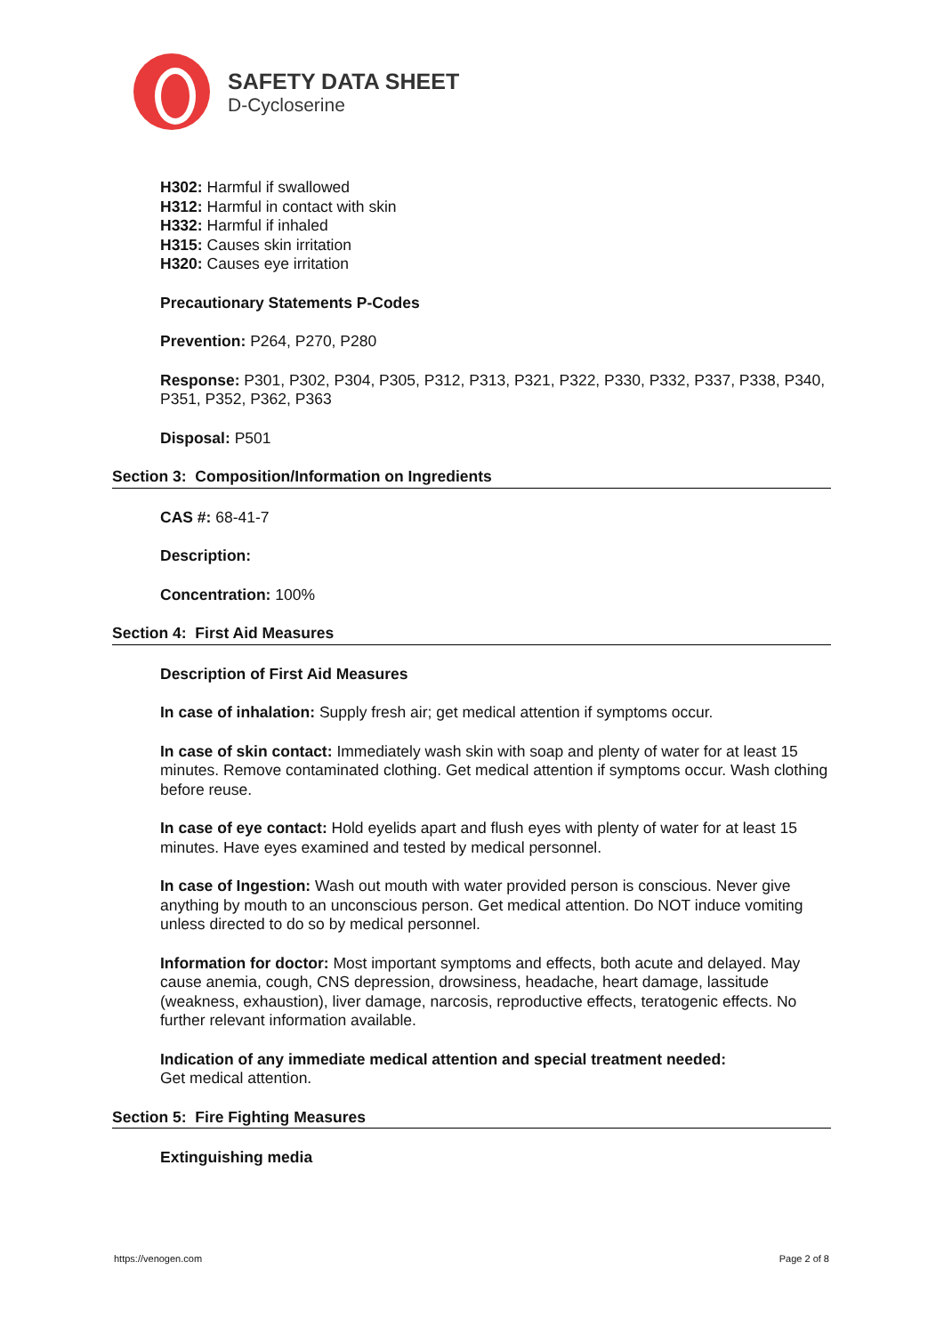SAFETY DATA SHEET
D-Cycloserine
H302: Harmful if swallowed
H312: Harmful in contact with skin
H332: Harmful if inhaled
H315: Causes skin irritation
H320: Causes eye irritation
Precautionary Statements P-Codes
Prevention: P264, P270, P280
Response: P301, P302, P304, P305, P312, P313, P321, P322, P330, P332, P337, P338, P340, P351, P352, P362, P363
Disposal: P501
Section 3: Composition/Information on Ingredients
CAS #: 68-41-7
Description:
Concentration: 100%
Section 4: First Aid Measures
Description of First Aid Measures
In case of inhalation: Supply fresh air; get medical attention if symptoms occur.
In case of skin contact: Immediately wash skin with soap and plenty of water for at least 15 minutes. Remove contaminated clothing. Get medical attention if symptoms occur. Wash clothing before reuse.
In case of eye contact: Hold eyelids apart and flush eyes with plenty of water for at least 15 minutes. Have eyes examined and tested by medical personnel.
In case of Ingestion: Wash out mouth with water provided person is conscious. Never give anything by mouth to an unconscious person. Get medical attention. Do NOT induce vomiting unless directed to do so by medical personnel.
Information for doctor: Most important symptoms and effects, both acute and delayed. May cause anemia, cough, CNS depression, drowsiness, headache, heart damage, lassitude (weakness, exhaustion), liver damage, narcosis, reproductive effects, teratogenic effects. No further relevant information available.
Indication of any immediate medical attention and special treatment needed:
Get medical attention.
Section 5: Fire Fighting Measures
Extinguishing media
https://venogen.com Page 2 of 8